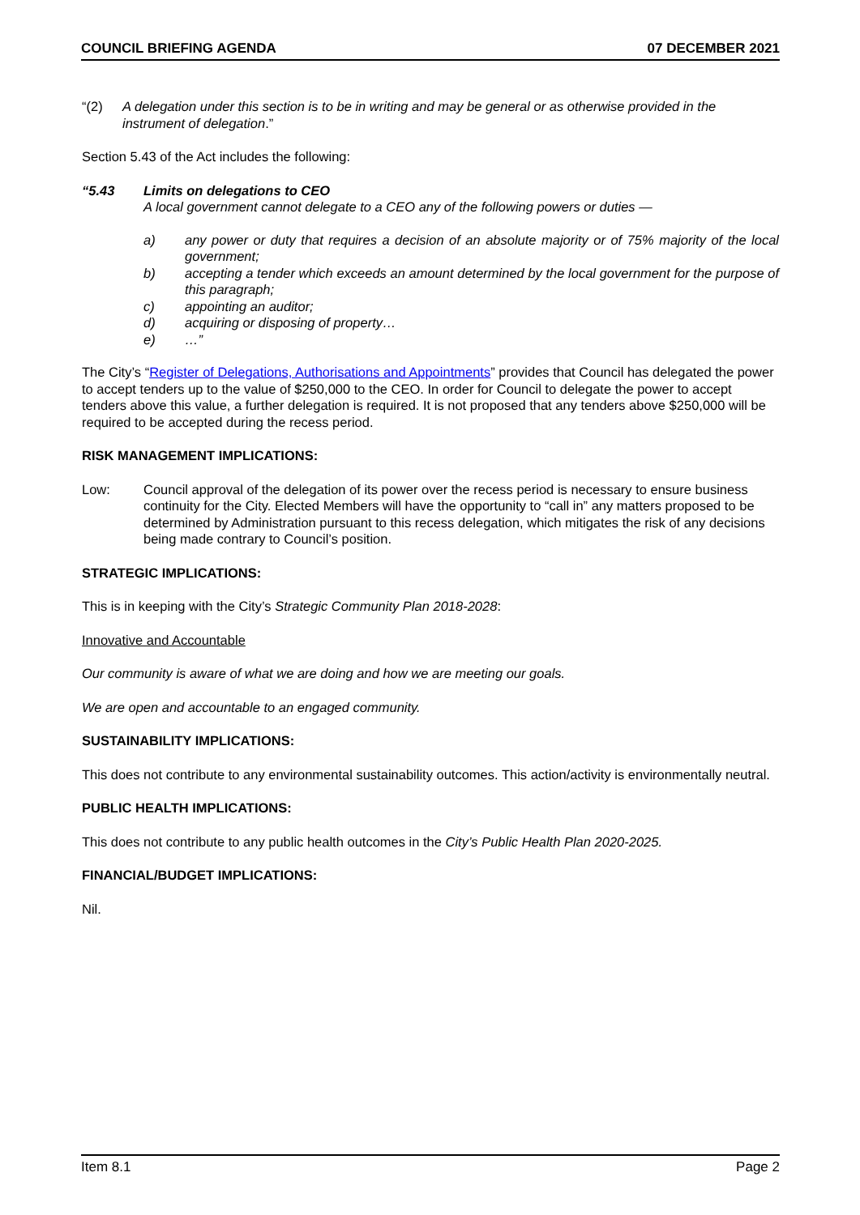COUNCIL BRIEFING AGENDA 07 DECEMBER 2021
“(2) A delegation under this section is to be in writing and may be general or as otherwise provided in the instrument of delegation.”
Section 5.43 of the Act includes the following:
“5.43 Limits on delegations to CEO
A local government cannot delegate to a CEO any of the following powers or duties —
a) any power or duty that requires a decision of an absolute majority or of 75% majority of the local government;
b) accepting a tender which exceeds an amount determined by the local government for the purpose of this paragraph;
c) appointing an auditor;
d) acquiring or disposing of property…
e) …”
The City’s “Register of Delegations, Authorisations and Appointments” provides that Council has delegated the power to accept tenders up to the value of $250,000 to the CEO. In order for Council to delegate the power to accept tenders above this value, a further delegation is required. It is not proposed that any tenders above $250,000 will be required to be accepted during the recess period.
RISK MANAGEMENT IMPLICATIONS:
Low: Council approval of the delegation of its power over the recess period is necessary to ensure business continuity for the City. Elected Members will have the opportunity to “call in” any matters proposed to be determined by Administration pursuant to this recess delegation, which mitigates the risk of any decisions being made contrary to Council’s position.
STRATEGIC IMPLICATIONS:
This is in keeping with the City’s Strategic Community Plan 2018-2028:
Innovative and Accountable
Our community is aware of what we are doing and how we are meeting our goals.
We are open and accountable to an engaged community.
SUSTAINABILITY IMPLICATIONS:
This does not contribute to any environmental sustainability outcomes. This action/activity is environmentally neutral.
PUBLIC HEALTH IMPLICATIONS:
This does not contribute to any public health outcomes in the City’s Public Health Plan 2020-2025.
FINANCIAL/BUDGET IMPLICATIONS:
Nil.
Item 8.1 Page 2